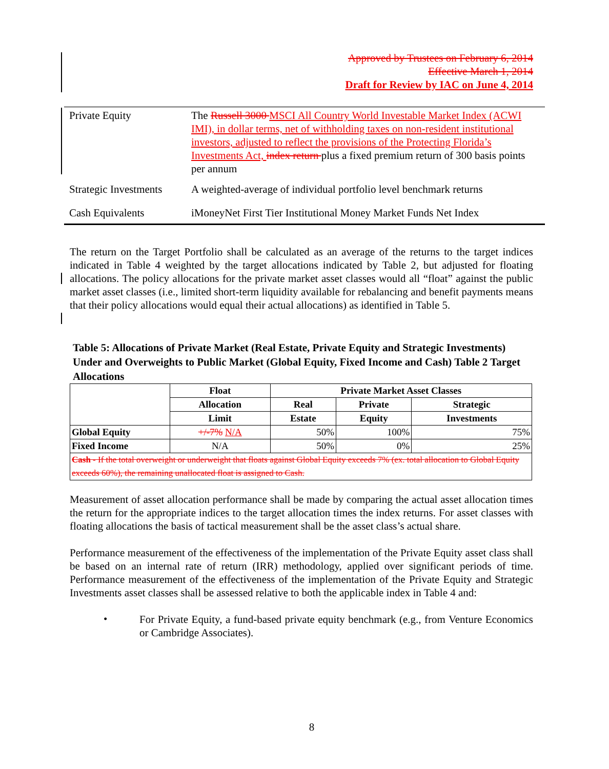Approved by Trustees on February 6, 2014
Effective March 1, 2014
Draft for Review by IAC on June 4, 2014
| Private Equity | The Russell 3000 MSCI All Country World Investable Market Index (ACWI IMI), in dollar terms, net of withholding taxes on non-resident institutional investors, adjusted to reflect the provisions of the Protecting Florida’s Investments Act, index return plus a fixed premium return of 300 basis points per annum |
| Strategic Investments | A weighted-average of individual portfolio level benchmark returns |
| Cash Equivalents | iMoneyNet First Tier Institutional Money Market Funds Net Index |
The return on the Target Portfolio shall be calculated as an average of the returns to the target indices indicated in Table 4 weighted by the target allocations indicated by Table 2, but adjusted for floating allocations. The policy allocations for the private market asset classes would all “float” against the public market asset classes (i.e., limited short-term liquidity available for rebalancing and benefit payments means that their policy allocations would equal their actual allocations) as identified in Table 5.
Table 5: Allocations of Private Market (Real Estate, Private Equity and Strategic Investments) Under and Overweights to Public Market (Global Equity, Fixed Income and Cash) Table 2 Target Allocations
| | Float | Private Market Asset Classes | | |
| --- | --- | --- | --- | --- |
| | Allocation | Real | Private | Strategic |
| | Limit | Estate | Equity | Investments |
| Global Equity | +/-7% N/A | 50% | 100% | 75% |
| Fixed Income | N/A | 50% | 0% | 25% |
| Cash - If the total overweight or underweight that floats against Global Equity exceeds 7% (ex. total allocation to Global Equity exceeds 60%), the remaining unallocated float is assigned to Cash. | | | | |
Measurement of asset allocation performance shall be made by comparing the actual asset allocation times the return for the appropriate indices to the target allocation times the index returns. For asset classes with floating allocations the basis of tactical measurement shall be the asset class’s actual share.
Performance measurement of the effectiveness of the implementation of the Private Equity asset class shall be based on an internal rate of return (IRR) methodology, applied over significant periods of time. Performance measurement of the effectiveness of the implementation of the Private Equity and Strategic Investments asset classes shall be assessed relative to both the applicable index in Table 4 and:
•
For Private Equity, a fund-based private equity benchmark (e.g., from Venture Economics or Cambridge Associates).
8